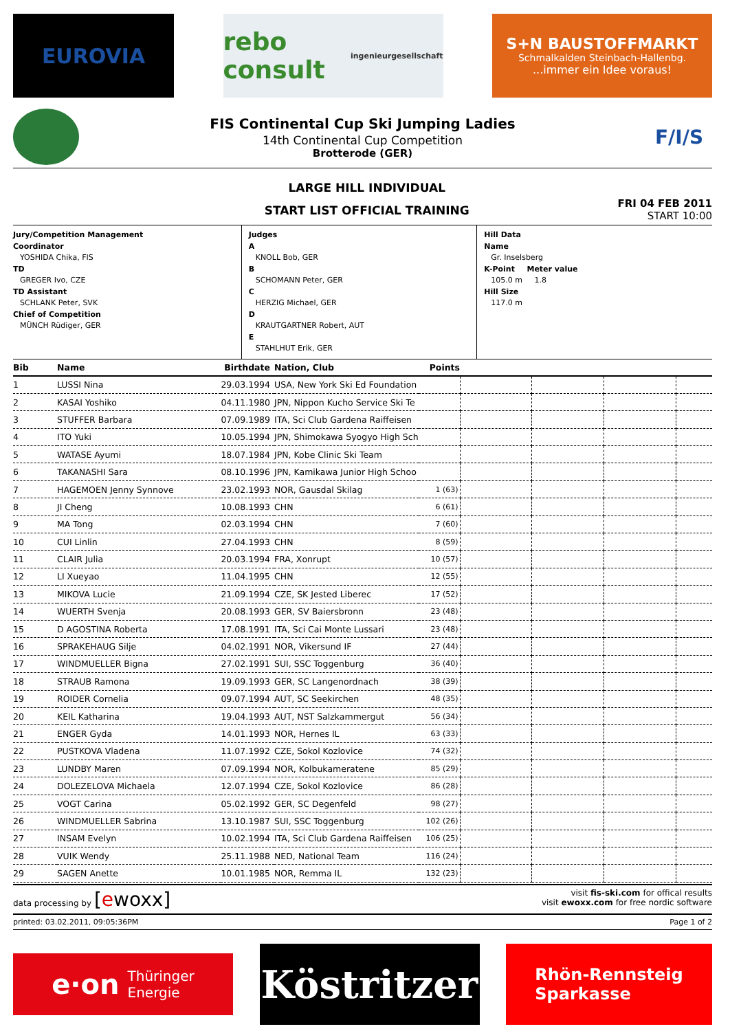EUROVIA
rebo consult
ingenieurgesellschaft
S+N BAUSTOFFMARKT
Schmalkalden Steinbach-Hallenbg....immer ein Idee voraus!
FIS Continental Cup Ski Jumping Ladies
14th Continental Cup Competition
Brotterode (GER)
F/I/S
LARGE HILL INDIVIDUAL
START LIST OFFICIAL TRAINING
FRI 04 FEB 2011
START 10:00
Jury/Competition Management
Coordinator
YOSHIDA Chika, FIS
TD
GREGER Ivo, CZE
TD Assistant
SCHLANK Peter, SVK
Chief of Competition
MÜNCH Rüdiger, GER
Judges
A
KNOLL Bob, GER
B
SCHOMANN Peter, GER
C
HERZIG Michael, GER
D
KRAUTGARTNER Robert, AUT
E
STAHLHUT Erik, GER
Hill Data
Name
Gr. Inselsberg
K-Point Meter value
105.0 m 1.8
Hill Size
117.0 m
| Bib | Name | Birthdate | Nation, Club | Points | | | | |
| --- | --- | --- | --- | --- | --- | --- | --- | --- |
| 1 | LUSSI Nina | 29.03.1994 | USA, New York Ski Ed Foundation | | | | | |
| 2 | KASAI Yoshiko | 04.11.1980 | JPN, Nippon Kucho Service Ski Te | | | | | |
| 3 | STUFFER Barbara | 07.09.1989 | ITA, Sci Club Gardena Raiffeisen | | | | | |
| 4 | ITO Yuki | 10.05.1994 | JPN, Shimokawa Syogyo High Sch | | | | | |
| 5 | WATASE Ayumi | 18.07.1984 | JPN, Kobe Clinic Ski Team | | | | | |
| 6 | TAKANASHI Sara | 08.10.1996 | JPN, Kamikawa Junior High Schoo | | | | | |
| 7 | HAGEMOEN Jenny Synnove | 23.02.1993 | NOR, Gausdal Skilag | 1 (63) | | | | |
| 8 | JI Cheng | 10.08.1993 | CHN | 6 (61) | | | | |
| 9 | MA Tong | 02.03.1994 | CHN | 7 (60) | | | | |
| 10 | CUI Linlin | 27.04.1993 | CHN | 8 (59) | | | | |
| 11 | CLAIR Julia | 20.03.1994 | FRA, Xonrupt | 10 (57) | | | | |
| 12 | LI Xueyao | 11.04.1995 | CHN | 12 (55) | | | | |
| 13 | MIKOVA Lucie | 21.09.1994 | CZE, SK Jested Liberec | 17 (52) | | | | |
| 14 | WUERTH Svenja | 20.08.1993 | GER, SV Baiersbronn | 23 (48) | | | | |
| 15 | D AGOSTINA Roberta | 17.08.1991 | ITA, Sci Cai Monte Lussari | 23 (48) | | | | |
| 16 | SPRAKEHAUG Silje | 04.02.1991 | NOR, Vikersund IF | 27 (44) | | | | |
| 17 | WINDMUELLER Bigna | 27.02.1991 | SUI, SSC Toggenburg | 36 (40) | | | | |
| 18 | STRAUB Ramona | 19.09.1993 | GER, SC Langenordnach | 38 (39) | | | | |
| 19 | ROIDER Cornelia | 09.07.1994 | AUT, SC Seekirchen | 48 (35) | | | | |
| 20 | KEIL Katharina | 19.04.1993 | AUT, NST Salzkammergut | 56 (34) | | | | |
| 21 | ENGER Gyda | 14.01.1993 | NOR, Hernes IL | 63 (33) | | | | |
| 22 | PUSTKOVA Vladena | 11.07.1992 | CZE, Sokol Kozlovice | 74 (32) | | | | |
| 23 | LUNDBY Maren | 07.09.1994 | NOR, Kolbukameratene | 85 (29) | | | | |
| 24 | DOLEZELOVA Michaela | 12.07.1994 | CZE, Sokol Kozlovice | 86 (28) | | | | |
| 25 | VOGT Carina | 05.02.1992 | GER, SC Degenfeld | 98 (27) | | | | |
| 26 | WINDMUELLER Sabrina | 13.10.1987 | SUI, SSC Toggenburg | 102 (26) | | | | |
| 27 | INSAM Evelyn | 10.02.1994 | ITA, Sci Club Gardena Raiffeisen | 106 (25) | | | | |
| 28 | VUIK Wendy | 25.11.1988 | NED, National Team | 116 (24) | | | | |
| 29 | SAGEN Anette | 10.01.1985 | NOR, Remma IL | 132 (23) | | | | |
data processing by [ewoxx]
visit fis-ski.com for offical results
visit ewoxx.com for free nordic software
printed: 03.02.2011, 09:05:36PM Page 1 of 2
e·on Thüringer
Energie
Köstritzer
Rhön-Rennsteig
Sparkasse